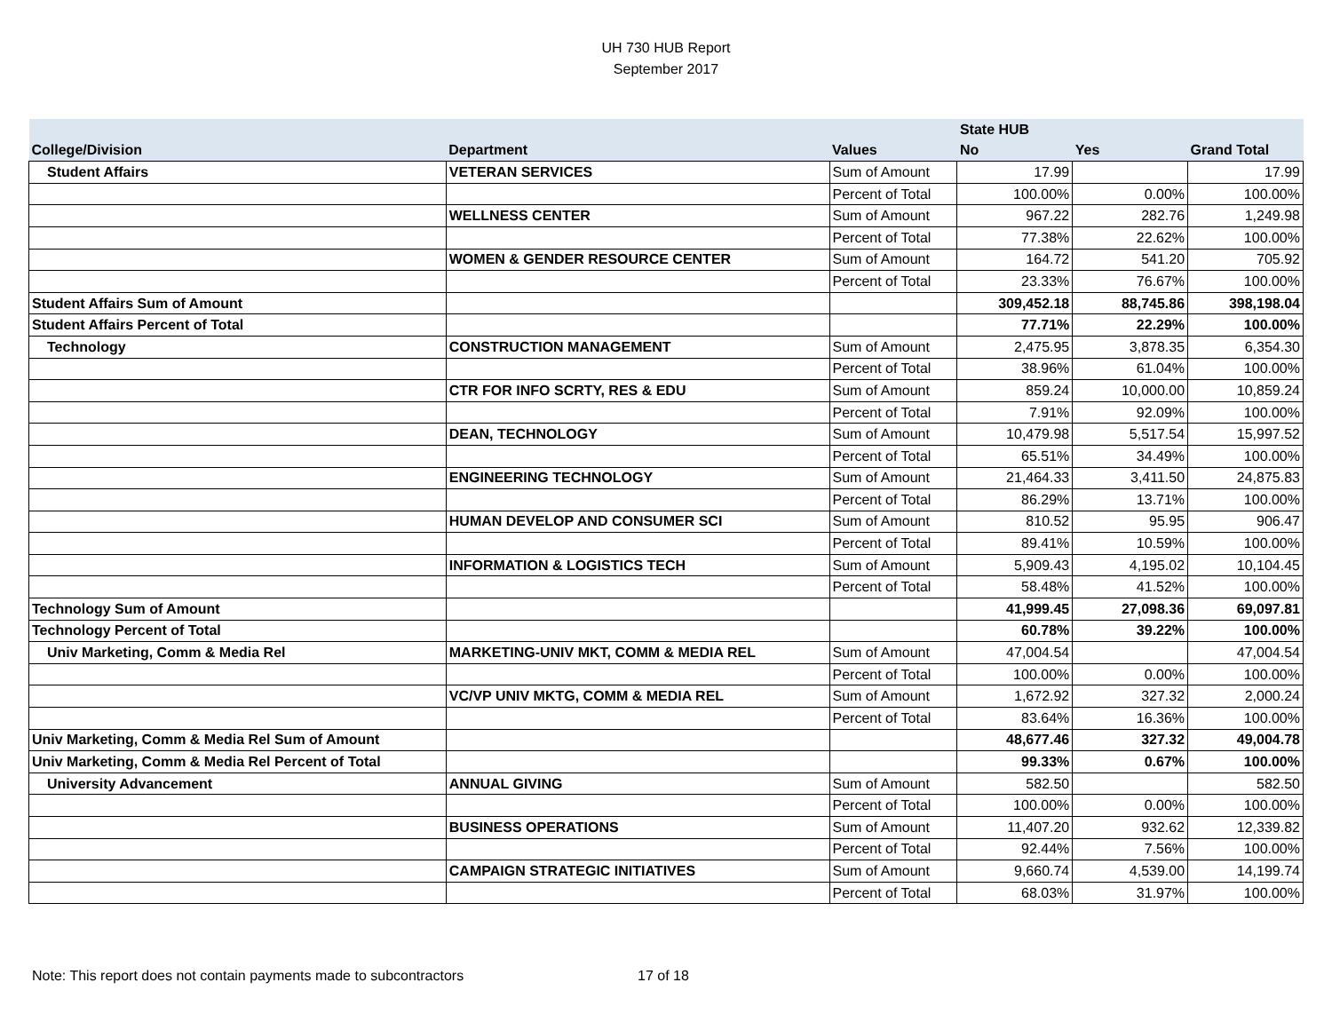UH 730 HUB Report
September 2017
| | | | State HUB | | |
| --- | --- | --- | --- | --- | --- |
| College/Division | Department | Values | No | Yes | Grand Total |
| Student Affairs | VETERAN SERVICES | Sum of Amount | 17.99 | | 17.99 |
| | | Percent of Total | 100.00% | 0.00% | 100.00% |
| | WELLNESS CENTER | Sum of Amount | 967.22 | 282.76 | 1,249.98 |
| | | Percent of Total | 77.38% | 22.62% | 100.00% |
| | WOMEN & GENDER RESOURCE CENTER | Sum of Amount | 164.72 | 541.20 | 705.92 |
| | | Percent of Total | 23.33% | 76.67% | 100.00% |
| Student Affairs Sum of Amount | | | 309,452.18 | 88,745.86 | 398,198.04 |
| Student Affairs Percent of Total | | | 77.71% | 22.29% | 100.00% |
| Technology | CONSTRUCTION MANAGEMENT | Sum of Amount | 2,475.95 | 3,878.35 | 6,354.30 |
| | | Percent of Total | 38.96% | 61.04% | 100.00% |
| | CTR FOR INFO SCRTY, RES & EDU | Sum of Amount | 859.24 | 10,000.00 | 10,859.24 |
| | | Percent of Total | 7.91% | 92.09% | 100.00% |
| | DEAN, TECHNOLOGY | Sum of Amount | 10,479.98 | 5,517.54 | 15,997.52 |
| | | Percent of Total | 65.51% | 34.49% | 100.00% |
| | ENGINEERING TECHNOLOGY | Sum of Amount | 21,464.33 | 3,411.50 | 24,875.83 |
| | | Percent of Total | 86.29% | 13.71% | 100.00% |
| | HUMAN DEVELOP AND CONSUMER SCI | Sum of Amount | 810.52 | 95.95 | 906.47 |
| | | Percent of Total | 89.41% | 10.59% | 100.00% |
| | INFORMATION & LOGISTICS TECH | Sum of Amount | 5,909.43 | 4,195.02 | 10,104.45 |
| | | Percent of Total | 58.48% | 41.52% | 100.00% |
| Technology Sum of Amount | | | 41,999.45 | 27,098.36 | 69,097.81 |
| Technology Percent of Total | | | 60.78% | 39.22% | 100.00% |
| Univ Marketing, Comm & Media Rel | MARKETING-UNIV MKT, COMM & MEDIA REL | Sum of Amount | 47,004.54 | | 47,004.54 |
| | | Percent of Total | 100.00% | 0.00% | 100.00% |
| | VC/VP UNIV MKTG, COMM & MEDIA REL | Sum of Amount | 1,672.92 | 327.32 | 2,000.24 |
| | | Percent of Total | 83.64% | 16.36% | 100.00% |
| Univ Marketing, Comm & Media Rel Sum of Amount | | | 48,677.46 | 327.32 | 49,004.78 |
| Univ Marketing, Comm & Media Rel Percent of Total | | | 99.33% | 0.67% | 100.00% |
| University Advancement | ANNUAL GIVING | Sum of Amount | 582.50 | | 582.50 |
| | | Percent of Total | 100.00% | 0.00% | 100.00% |
| | BUSINESS OPERATIONS | Sum of Amount | 11,407.20 | 932.62 | 12,339.82 |
| | | Percent of Total | 92.44% | 7.56% | 100.00% |
| | CAMPAIGN STRATEGIC INITIATIVES | Sum of Amount | 9,660.74 | 4,539.00 | 14,199.74 |
| | | Percent of Total | 68.03% | 31.97% | 100.00% |
Note: This report does not contain payments made to subcontractors 17 of 18